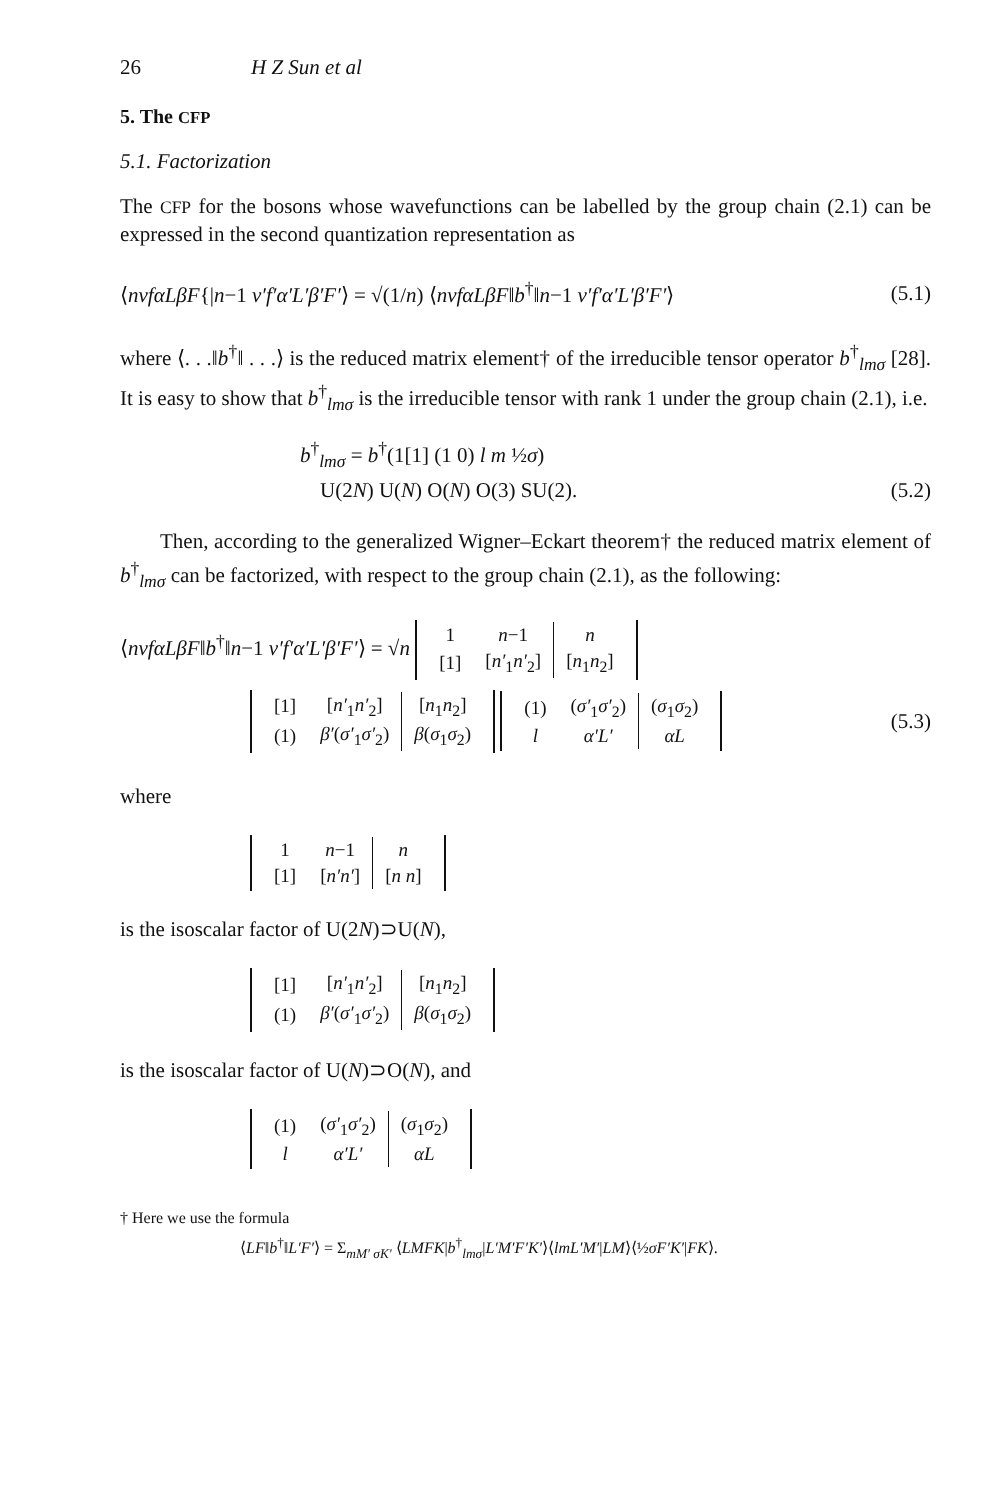26 H Z Sun et al
5. The CFP
5.1. Factorization
The CFP for the bosons whose wavefunctions can be labelled by the group chain (2.1) can be expressed in the second quantization representation as
⟨nvfαLβF{|n−1 v′f′α′L′β′F′⟩ = √(1/n) ⟨nvfαLβF‖b<sup>†</sup>‖n−1 v′f′α′L′β′F′⟩ (5.1)
where ⟨. . .‖b<sup>†</sup>‖ . . .⟩ is the reduced matrix element† of the irreducible tensor operator b<sup>†</sup><sub>lmσ</sub> [28]. It is easy to show that b<sup>†</sup><sub>lmσ</sub> is the irreducible tensor with rank 1 under the group chain (2.1), i.e.
b<sup>†</sup><sub>lmσ</sub> = b<sup>†</sup>(1[1] (1 0) l m ½σ)
U(2N) U(N) O(N) O(3) SU(2). (5.2)
Then, according to the generalized Wigner–Eckart theorem† the reduced matrix element of b<sup>†</sup><sub>lmσ</sub> can be factorized, with respect to the group chain (2.1), as the following:
⟨nvfαLβF‖b<sup>†</sup>‖n−1 v′f′α′L′β′F′⟩ = √n
| 1 | n −1 | n |
| [1] | [ n′<sub>1</sub> n′<sub>2</sub>] | [ n<sub>1</sub> n<sub>2</sub>] |
| [1] | [ n′<sub>1</sub> n′<sub>2</sub>] | [ n<sub>1</sub> n<sub>2</sub>] |
| (1) | β′ ( σ′<sub>1</sub> σ′<sub>2</sub>) | β ( σ<sub>1</sub> σ<sub>2</sub>) |
| (1) | ( σ′<sub>1</sub> σ′<sub>2</sub>) | ( σ<sub>1</sub> σ<sub>2</sub>) |
| l | α′L′ | αL |
(5.3)
where
| 1 | n −1 | n |
| [1] | [ n′n′ ] | [ n n ] |
is the isoscalar factor of U(2N)⊃U(N),
| [1] | [ n′<sub>1</sub> n′<sub>2</sub>] | [ n<sub>1</sub> n<sub>2</sub>] |
| (1) | β′ ( σ′<sub>1</sub> σ′<sub>2</sub>) | β ( σ<sub>1</sub> σ<sub>2</sub>) |
is the isoscalar factor of U(N)⊃O(N), and
| (1) | ( σ′<sub>1</sub> σ′<sub>2</sub>) | ( σ<sub>1</sub> σ<sub>2</sub>) |
| l | α′L′ | αL |
† Here we use the formula
⟨LF‖b<sup>†</sup>‖L′F′⟩ = Σ<sub>mM′ σK′</sub> ⟨LMFK|b<sup>†</sup><sub>lmσ</sub>|L′M′F′K′⟩⟨lmL′M′|LM⟩⟨½σF′K′|FK⟩.